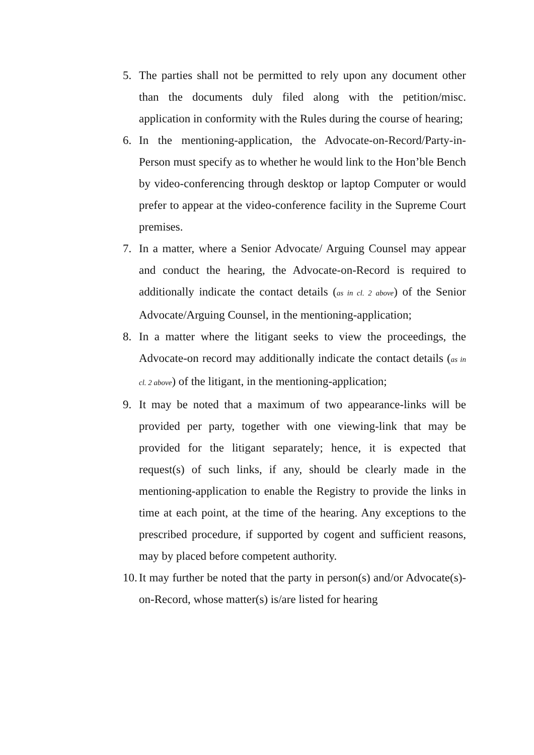5. The parties shall not be permitted to rely upon any document other than the documents duly filed along with the petition/misc. application in conformity with the Rules during the course of hearing;
6. In the mentioning-application, the Advocate-on-Record/Party-in-Person must specify as to whether he would link to the Hon’ble Bench by video-conferencing through desktop or laptop Computer or would prefer to appear at the video-conference facility in the Supreme Court premises.
7. In a matter, where a Senior Advocate/ Arguing Counsel may appear and conduct the hearing, the Advocate-on-Record is required to additionally indicate the contact details (as in cl. 2 above) of the Senior Advocate/Arguing Counsel, in the mentioning-application;
8. In a matter where the litigant seeks to view the proceedings, the Advocate-on record may additionally indicate the contact details (as in cl. 2 above) of the litigant, in the mentioning-application;
9. It may be noted that a maximum of two appearance-links will be provided per party, together with one viewing-link that may be provided for the litigant separately; hence, it is expected that request(s) of such links, if any, should be clearly made in the mentioning-application to enable the Registry to provide the links in time at each point, at the time of the hearing. Any exceptions to the prescribed procedure, if supported by cogent and sufficient reasons, may by placed before competent authority.
10.
It may further be noted that the party in person(s) and/or Advocate(s)-on-Record, whose matter(s) is/are listed for hearing